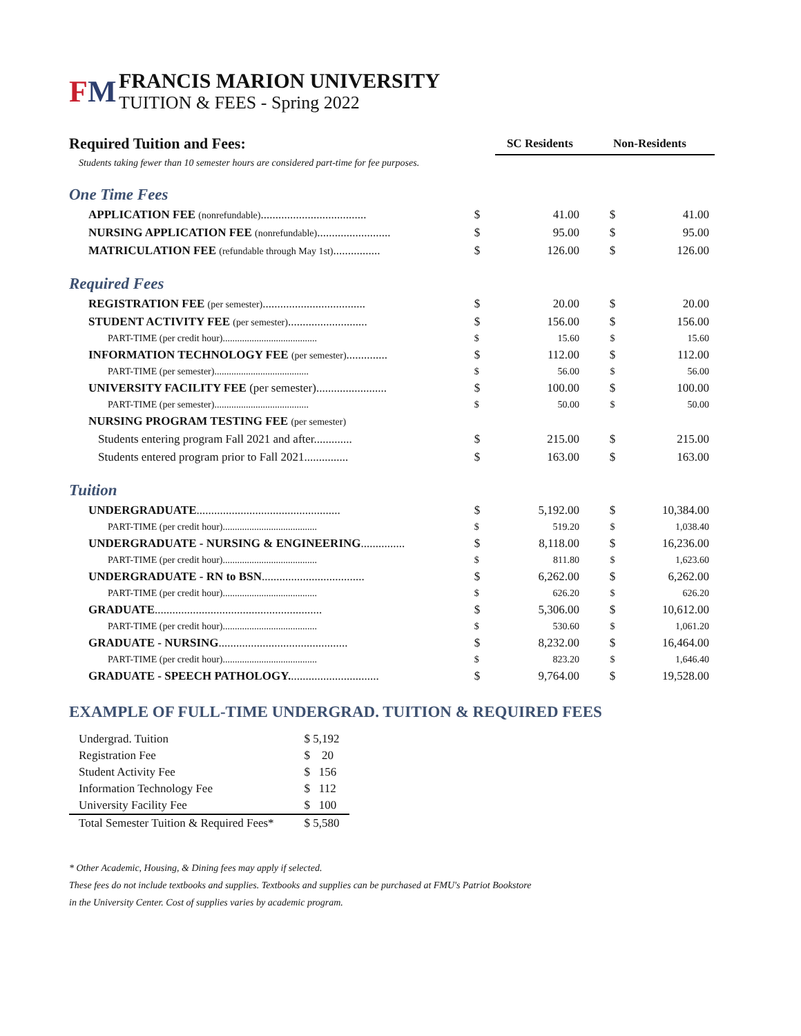FM
FRANCIS MARION UNIVERSITY
TUITION & FEES - Spring 2022
| Required Tuition and Fees: | | SC Residents | Non-Residents | |
| Students taking fewer than 10 semester hours are considered part-time for fee purposes. | | | | |
| One Time Fees | | | | |
| APPLICATION FEE (nonrefundable) .................................... | $ | 41.00 | $ | 41.00 |
| NURSING APPLICATION FEE (nonrefundable) ......................... | $ | 95.00 | $ | 95.00 |
| MATRICULATION FEE (refundable through May 1st) ................ | $ | 126.00 | $ | 126.00 |
| Required Fees | | | | |
| REGISTRATION FEE (per semester) ................................... | $ | 20.00 | $ | 20.00 |
| STUDENT ACTIVITY FEE (per semester) ........................... | $ | 156.00 | $ | 156.00 |
| PART-TIME (per credit hour)....................................... | $ | 15.60 | $ | 15.60 |
| INFORMATION TECHNOLOGY FEE (per semester) .............. | $ | 112.00 | $ | 112.00 |
| PART-TIME (per semester)....................................... | $ | 56.00 | $ | 56.00 |
| UNIVERSITY FACILITY FEE (per semester)........................ | $ | 100.00 | $ | 100.00 |
| PART-TIME (per semester)....................................... | $ | 50.00 | $ | 50.00 |
| NURSING PROGRAM TESTING FEE (per semester) | | | | |
| Students entering program Fall 2021 and after............. | $ | 215.00 | $ | 215.00 |
| Students entered program prior to Fall 2021............... | $ | 163.00 | $ | 163.00 |
| Tuition | | | | |
| UNDERGRADUATE ................................................. | $ | 5,192.00 | $ | 10,384.00 |
| PART-TIME (per credit hour)....................................... | $ | 519.20 | $ | 1,038.40 |
| UNDERGRADUATE - NURSING & ENGINEERING ............... | $ | 8,118.00 | $ | 16,236.00 |
| PART-TIME (per credit hour)....................................... | $ | 811.80 | $ | 1,623.60 |
| UNDERGRADUATE - RN to BSN ................................... | $ | 6,262.00 | $ | 6,262.00 |
| PART-TIME (per credit hour)....................................... | $ | 626.20 | $ | 626.20 |
| GRADUATE ......................................................... | $ | 5,306.00 | $ | 10,612.00 |
| PART-TIME (per credit hour)....................................... | $ | 530.60 | $ | 1,061.20 |
| GRADUATE - NURSING ............................................ | $ | 8,232.00 | $ | 16,464.00 |
| PART-TIME (per credit hour)....................................... | $ | 823.20 | $ | 1,646.40 |
| GRADUATE - SPEECH PATHOLOGY. .............................. | $ | 9,764.00 | $ | 19,528.00 |
EXAMPLE OF FULL-TIME UNDERGRAD. TUITION & REQUIRED FEES
| Undergrad. Tuition | $ 5,192 |
| Registration Fee | $ 20 |
| Student Activity Fee | $ 156 |
| Information Technology Fee | $ 112 |
| University Facility Fee | $ 100 |
| Total Semester Tuition & Required Fees* | $ 5,580 |
* Other Academic, Housing, & Dining fees may apply if selected.
These fees do not include textbooks and supplies. Textbooks and supplies can be purchased at FMU's Patriot Bookstore
in the University Center. Cost of supplies varies by academic program.